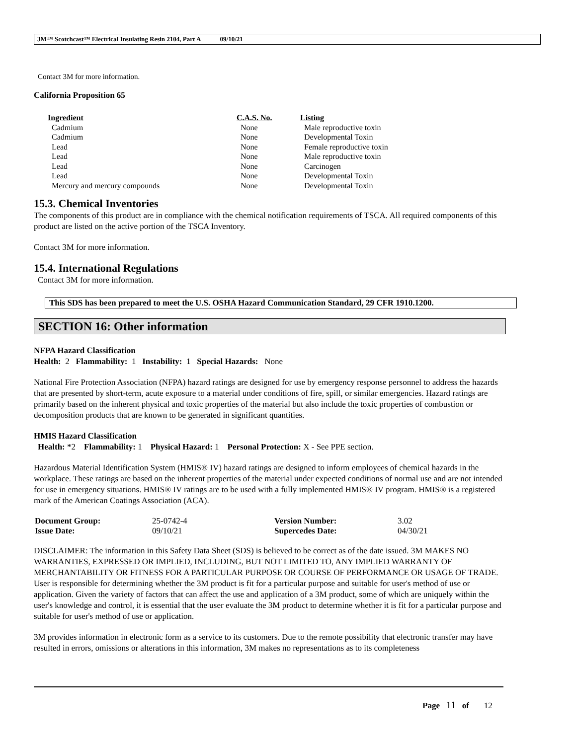3M™ Scotchcast™ Electrical Insulating Resin 2104, Part A 09/10/21
Contact 3M for more information.
California Proposition 65
| Ingredient | C.A.S. No. | Listing |
| --- | --- | --- |
| Cadmium | None | Male reproductive toxin |
| Cadmium | None | Developmental Toxin |
| Lead | None | Female reproductive toxin |
| Lead | None | Male reproductive toxin |
| Lead | None | Carcinogen |
| Lead | None | Developmental Toxin |
| Mercury and mercury compounds | None | Developmental Toxin |
15.3. Chemical Inventories
The components of this product are in compliance with the chemical notification requirements of TSCA. All required components of this product are listed on the active portion of the TSCA Inventory.
Contact 3M for more information.
15.4. International Regulations
Contact 3M for more information.
This SDS has been prepared to meet the U.S. OSHA Hazard Communication Standard, 29 CFR 1910.1200.
SECTION 16: Other information
NFPA Hazard Classification
Health: 2 Flammability: 1 Instability: 1 Special Hazards: None
National Fire Protection Association (NFPA) hazard ratings are designed for use by emergency response personnel to address the hazards that are presented by short-term, acute exposure to a material under conditions of fire, spill, or similar emergencies. Hazard ratings are primarily based on the inherent physical and toxic properties of the material but also include the toxic properties of combustion or decomposition products that are known to be generated in significant quantities.
HMIS Hazard Classification
Health: *2 Flammability: 1 Physical Hazard: 1 Personal Protection: X - See PPE section.
Hazardous Material Identification System (HMIS® IV) hazard ratings are designed to inform employees of chemical hazards in the workplace. These ratings are based on the inherent properties of the material under expected conditions of normal use and are not intended for use in emergency situations. HMIS® IV ratings are to be used with a fully implemented HMIS® IV program. HMIS® is a registered mark of the American Coatings Association (ACA).
| Document Group: | 25-0742-4 | Version Number: | 3.02 |
| Issue Date: | 09/10/21 | Supercedes Date: | 04/30/21 |
DISCLAIMER: The information in this Safety Data Sheet (SDS) is believed to be correct as of the date issued. 3M MAKES NO WARRANTIES, EXPRESSED OR IMPLIED, INCLUDING, BUT NOT LIMITED TO, ANY IMPLIED WARRANTY OF MERCHANTABILITY OR FITNESS FOR A PARTICULAR PURPOSE OR COURSE OF PERFORMANCE OR USAGE OF TRADE. User is responsible for determining whether the 3M product is fit for a particular purpose and suitable for user's method of use or application. Given the variety of factors that can affect the use and application of a 3M product, some of which are uniquely within the user's knowledge and control, it is essential that the user evaluate the 3M product to determine whether it is fit for a particular purpose and suitable for user's method of use or application.
3M provides information in electronic form as a service to its customers. Due to the remote possibility that electronic transfer may have resulted in errors, omissions or alterations in this information, 3M makes no representations as to its completeness
Page 11 of 12